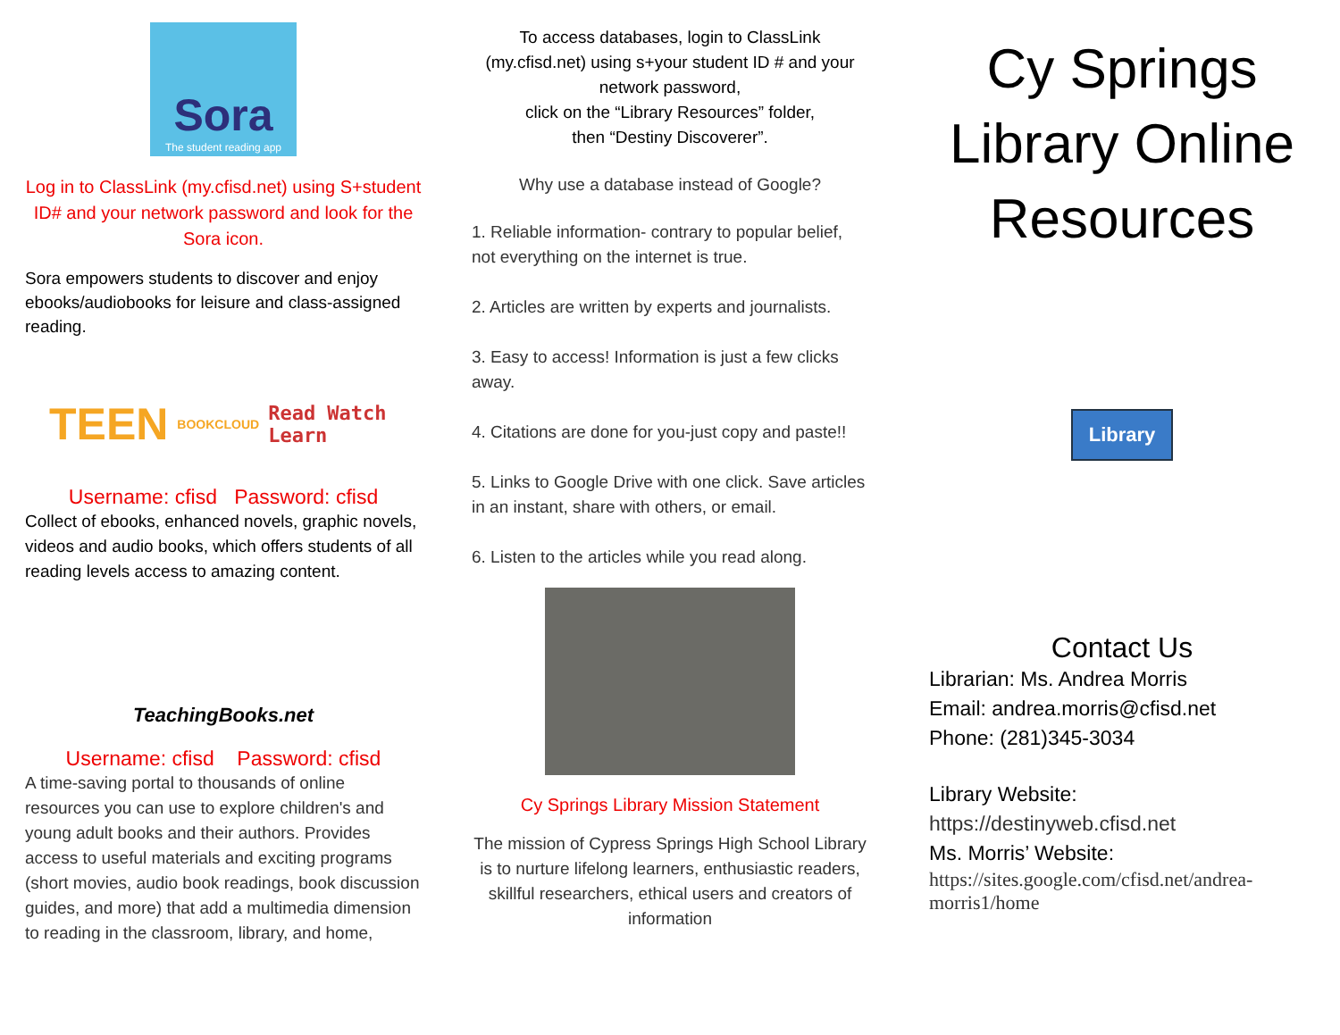Sora
The student reading app
Log in to ClassLink (my.cfisd.net) using S+student ID# and your network password and look for the Sora icon.
Sora empowers students to discover and enjoy ebooks/audiobooks for leisure and class-assigned reading.
TEEN BOOKCLOUD Read Watch Learn
Username: cfisd Password: cfisd
Collect of ebooks, enhanced novels, graphic novels, videos and audio books, which offers students of all reading levels access to amazing content.
TeachingBooks.net
Username: cfisd Password: cfisd
A time-saving portal to thousands of online resources you can use to explore children's and young adult books and their authors. Provides access to useful materials and exciting programs (short movies, audio book readings, book discussion guides, and more) that add a multimedia dimension to reading in the classroom, library, and home,
To access databases, login to ClassLink (my.cfisd.net) using s+your student ID # and your network password,
click on the “Library Resources” folder,
then “Destiny Discoverer”.
Why use a database instead of Google?
1. Reliable information- contrary to popular belief, not everything on the internet is true.
2. Articles are written by experts and journalists.
3. Easy to access! Information is just a few clicks away.
4. Citations are done for you-just copy and paste!!
5. Links to Google Drive with one click. Save articles in an instant, share with others, or email.
6. Listen to the articles while you read along.
Cy Springs Library Mission Statement
The mission of Cypress Springs High School Library is to nurture lifelong learners, enthusiastic readers, skillful researchers, ethical users and creators of information
Cy Springs Library Online Resources
Library
Contact Us
Librarian: Ms. Andrea Morris
Email: andrea.morris@cfisd.net
Phone: (281)345-3034
Library Website:
https://destinyweb.cfisd.net
Ms. Morris’ Website:
https://sites.google.com/cfisd.net/andrea-morris1/home